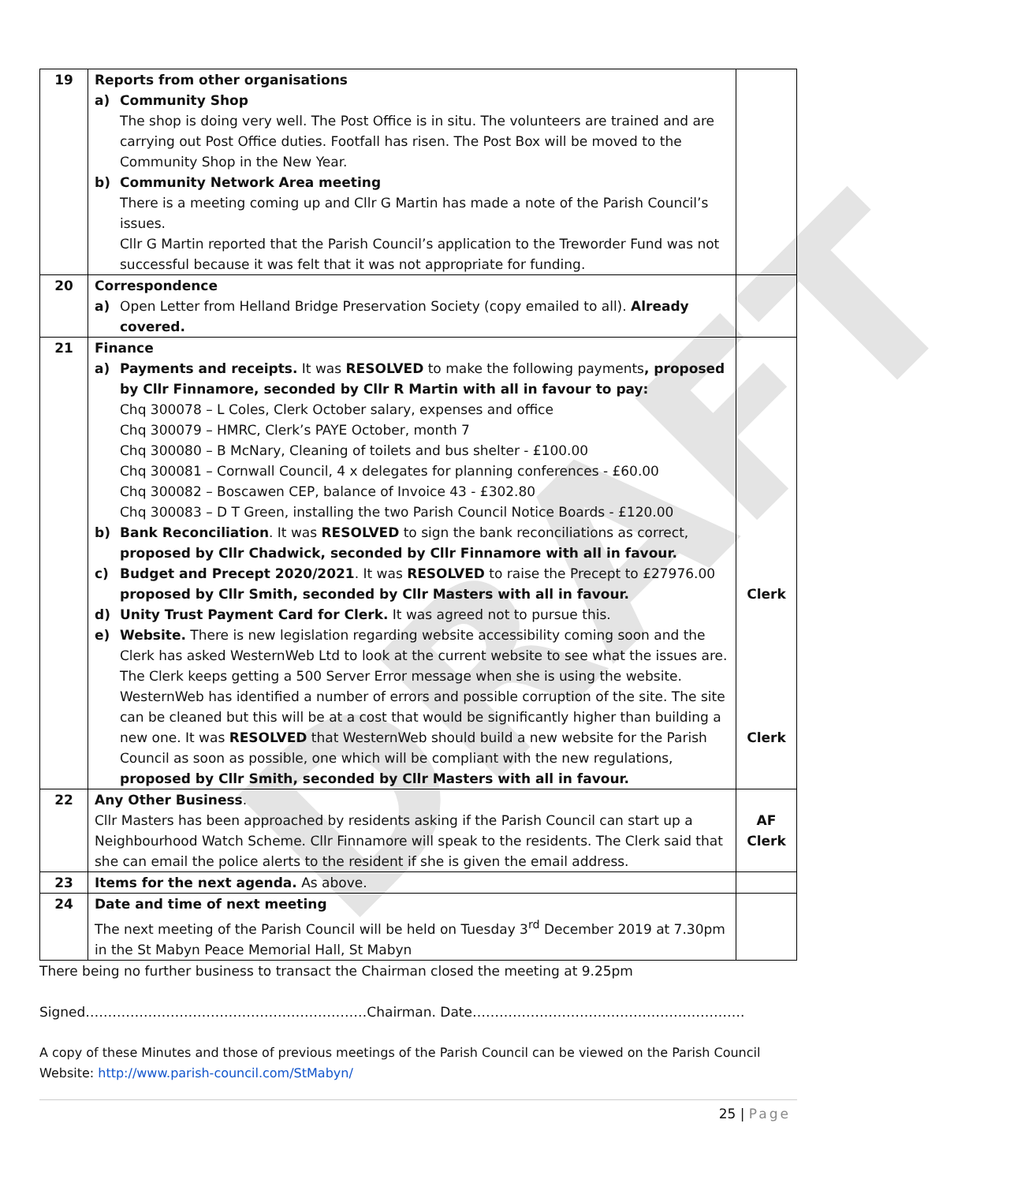DRAFT
| 19 | Reports from other organisations a) Community Shop The shop is doing very well. The Post Office is in situ. The volunteers are trained and are carrying out Post Office duties. Footfall has risen. The Post Box will be moved to the Community Shop in the New Year. b) Community Network Area meeting There is a meeting coming up and Cllr G Martin has made a note of the Parish Council’s issues. Cllr G Martin reported that the Parish Council’s application to the Treworder Fund was not successful because it was felt that it was not appropriate for funding. | |
| 20 | Correspondence a) Open Letter from Helland Bridge Preservation Society (copy emailed to all). Already covered. | |
| 21 | Finance a) Payments and receipts. It was RESOLVED to make the following payments , proposed by Cllr Finnamore, seconded by Cllr R Martin with all in favour to pay: Chq 300078 – L Coles, Clerk October salary, expenses and office Chq 300079 – HMRC, Clerk’s PAYE October, month 7 Chq 300080 – B McNary, Cleaning of toilets and bus shelter - £100.00 Chq 300081 – Cornwall Council, 4 x delegates for planning conferences - £60.00 Chq 300082 – Boscawen CEP, balance of Invoice 43 - £302.80 Chq 300083 – D T Green, installing the two Parish Council Notice Boards - £120.00 b) Bank Reconciliation . It was RESOLVED to sign the bank reconciliations as correct, proposed by Cllr Chadwick, seconded by Cllr Finnamore with all in favour. c) Budget and Precept 2020/2021 . It was RESOLVED to raise the Precept to £27976.00 proposed by Cllr Smith, seconded by Cllr Masters with all in favour. d) Unity Trust Payment Card for Clerk. It was agreed not to pursue this. e) Website. There is new legislation regarding website accessibility coming soon and the Clerk has asked WesternWeb Ltd to look at the current website to see what the issues are. The Clerk keeps getting a 500 Server Error message when she is using the website. WesternWeb has identified a number of errors and possible corruption of the site. The site can be cleaned but this will be at a cost that would be significantly higher than building a new one. It was RESOLVED that WesternWeb should build a new website for the Parish Council as soon as possible, one which will be compliant with the new regulations, proposed by Cllr Smith, seconded by Cllr Masters with all in favour. | Clerk Clerk |
| 22 | Any Other Business . Cllr Masters has been approached by residents asking if the Parish Council can start up a Neighbourhood Watch Scheme. Cllr Finnamore will speak to the residents. The Clerk said that she can email the police alerts to the resident if she is given the email address. | AF Clerk |
| 23 | Items for the next agenda. As above. | |
| 24 | Date and time of next meeting The next meeting of the Parish Council will be held on Tuesday 3<sup>rd</sup> December 2019 at 7.30pm in the St Mabyn Peace Memorial Hall, St Mabyn | |
There being no further business to transact the Chairman closed the meeting at 9.25pm
Signed………………………………………………………Chairman. Date…………………………………………………….
A copy of these Minutes and those of previous meetings of the Parish Council can be viewed on the Parish Council Website: http://www.parish-council.com/StMabyn/
25 | Page